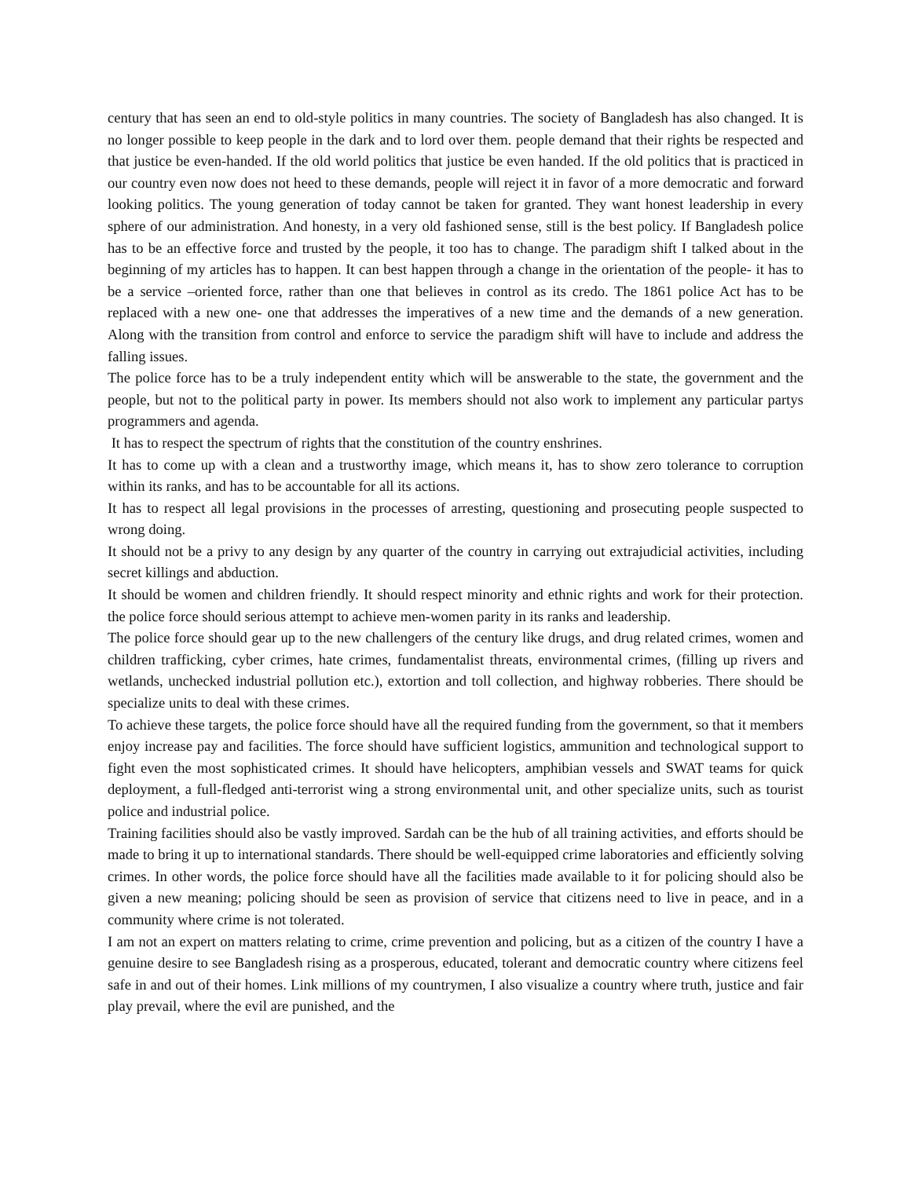century that has seen an end to old-style politics in many countries. The society of Bangladesh has also changed. It is no longer possible to keep people in the dark and to lord over them. people demand that their rights be respected and that justice be even-handed. If the old world politics that justice be even handed. If the old politics that is practiced in our country even now does not heed to these demands, people will reject it in favor of a more democratic and forward looking politics. The young generation of today cannot be taken for granted. They want honest leadership in every sphere of our administration. And honesty, in a very old fashioned sense, still is the best policy. If Bangladesh police has to be an effective force and trusted by the people, it too has to change. The paradigm shift I talked about in the beginning of my articles has to happen. It can best happen through a change in the orientation of the people- it has to be a service –oriented force, rather than one that believes in control as its credo. The 1861 police Act has to be replaced with a new one- one that addresses the imperatives of a new time and the demands of a new generation. Along with the transition from control and enforce to service the paradigm shift will have to include and address the falling issues.
The police force has to be a truly independent entity which will be answerable to the state, the government and the people, but not to the political party in power. Its members should not also work to implement any particular partys programmers and agenda.
It has to respect the spectrum of rights that the constitution of the country enshrines.
It has to come up with a clean and a trustworthy image, which means it, has to show zero tolerance to corruption within its ranks, and has to be accountable for all its actions.
It has to respect all legal provisions in the processes of arresting, questioning and prosecuting people suspected to wrong doing.
It should not be a privy to any design by any quarter of the country in carrying out extrajudicial activities, including secret killings and abduction.
It should be women and children friendly. It should respect minority and ethnic rights and work for their protection. the police force should serious attempt to achieve men-women parity in its ranks and leadership.
The police force should gear up to the new challengers of the century like drugs, and drug related crimes, women and children trafficking, cyber crimes, hate crimes, fundamentalist threats, environmental crimes, (filling up rivers and wetlands, unchecked industrial pollution etc.), extortion and toll collection, and highway robberies. There should be specialize units to deal with these crimes.
To achieve these targets, the police force should have all the required funding from the government, so that it members enjoy increase pay and facilities. The force should have sufficient logistics, ammunition and technological support to fight even the most sophisticated crimes. It should have helicopters, amphibian vessels and SWAT teams for quick deployment, a full-fledged anti-terrorist wing a strong environmental unit, and other specialize units, such as tourist police and industrial police.
Training facilities should also be vastly improved. Sardah can be the hub of all training activities, and efforts should be made to bring it up to international standards. There should be well-equipped crime laboratories and efficiently solving crimes. In other words, the police force should have all the facilities made available to it for policing should also be given a new meaning; policing should be seen as provision of service that citizens need to live in peace, and in a community where crime is not tolerated.
I am not an expert on matters relating to crime, crime prevention and policing, but as a citizen of the country I have a genuine desire to see Bangladesh rising as a prosperous, educated, tolerant and democratic country where citizens feel safe in and out of their homes. Link millions of my countrymen, I also visualize a country where truth, justice and fair play prevail, where the evil are punished, and the